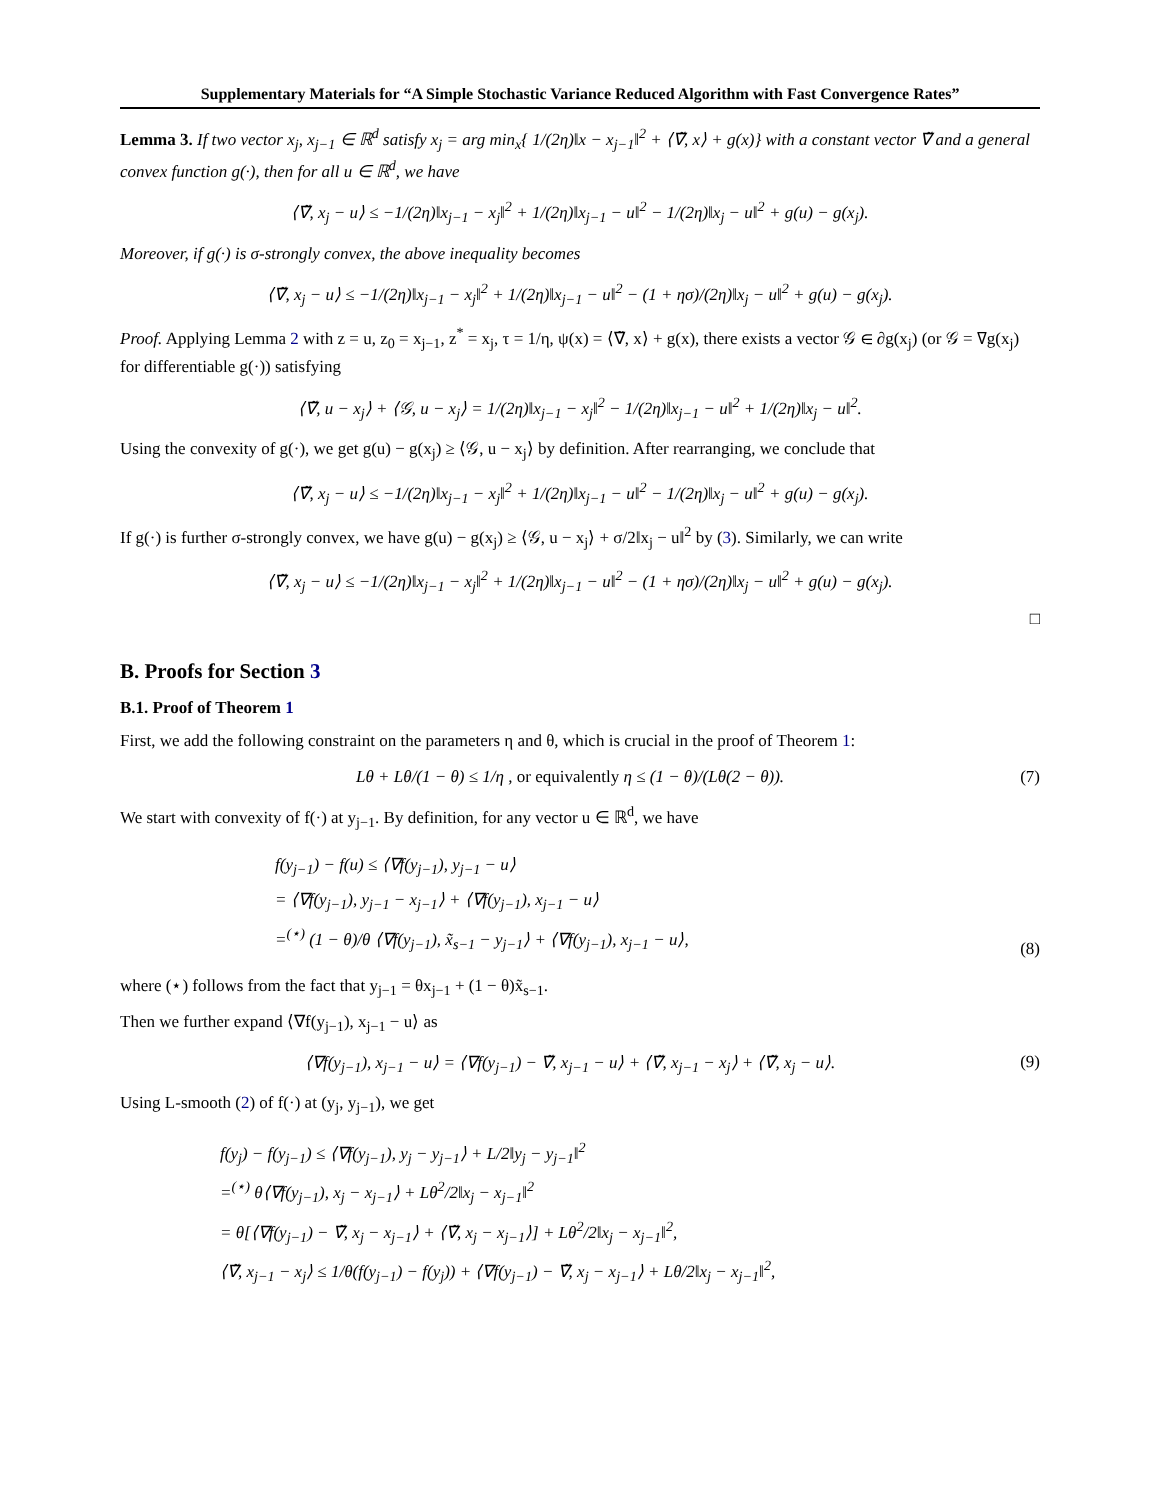Supplementary Materials for “A Simple Stochastic Variance Reduced Algorithm with Fast Convergence Rates”
Lemma 3. If two vector x<sub>j</sub>, x<sub>j−1</sub> ∈ ℝ<sup>d</sup> satisfy x<sub>j</sub> = arg min<sub>x</sub>{ 1/(2η)‖x − x<sub>j−1</sub>‖<sup>2</sup> + ⟨∇̃, x⟩ + g(x)} with a constant vector ∇̃ and a general convex function g(·), then for all u ∈ ℝ<sup>d</sup>, we have
⟨∇̃, x<sub>j</sub> − u⟩ ≤ −1/(2η)‖x<sub>j−1</sub> − x<sub>j</sub>‖<sup>2</sup> + 1/(2η)‖x<sub>j−1</sub> − u‖<sup>2</sup> − 1/(2η)‖x<sub>j</sub> − u‖<sup>2</sup> + g(u) − g(x<sub>j</sub>).
Moreover, if g(·) is σ-strongly convex, the above inequality becomes
⟨∇̃, x<sub>j</sub> − u⟩ ≤ −1/(2η)‖x<sub>j−1</sub> − x<sub>j</sub>‖<sup>2</sup> + 1/(2η)‖x<sub>j−1</sub> − u‖<sup>2</sup> − (1 + ησ)/(2η)‖x<sub>j</sub> − u‖<sup>2</sup> + g(u) − g(x<sub>j</sub>).
Proof. Applying Lemma 2 with z = u, z<sub>0</sub> = x<sub>j−1</sub>, z<sup>*</sup> = x<sub>j</sub>, τ = 1/η, ψ(x) = ⟨∇̃, x⟩ + g(x), there exists a vector 𝒢 ∈ ∂g(x<sub>j</sub>) (or 𝒢 = ∇g(x<sub>j</sub>) for differentiable g(·)) satisfying
⟨∇̃, u − x<sub>j</sub>⟩ + ⟨𝒢, u − x<sub>j</sub>⟩ = 1/(2η)‖x<sub>j−1</sub> − x<sub>j</sub>‖<sup>2</sup> − 1/(2η)‖x<sub>j−1</sub> − u‖<sup>2</sup> + 1/(2η)‖x<sub>j</sub> − u‖<sup>2</sup>.
Using the convexity of g(·), we get g(u) − g(x<sub>j</sub>) ≥ ⟨𝒢, u − x<sub>j</sub>⟩ by definition. After rearranging, we conclude that
⟨∇̃, x<sub>j</sub> − u⟩ ≤ −1/(2η)‖x<sub>j−1</sub> − x<sub>j</sub>‖<sup>2</sup> + 1/(2η)‖x<sub>j−1</sub> − u‖<sup>2</sup> − 1/(2η)‖x<sub>j</sub> − u‖<sup>2</sup> + g(u) − g(x<sub>j</sub>).
If g(·) is further σ-strongly convex, we have g(u) − g(x<sub>j</sub>) ≥ ⟨𝒢, u − x<sub>j</sub>⟩ + σ/2‖x<sub>j</sub> − u‖<sup>2</sup> by (3). Similarly, we can write
⟨∇̃, x<sub>j</sub> − u⟩ ≤ −1/(2η)‖x<sub>j−1</sub> − x<sub>j</sub>‖<sup>2</sup> + 1/(2η)‖x<sub>j−1</sub> − u‖<sup>2</sup> − (1 + ησ)/(2η)‖x<sub>j</sub> − u‖<sup>2</sup> + g(u) − g(x<sub>j</sub>).
□
B. Proofs for Section 3
B.1. Proof of Theorem 1
First, we add the following constraint on the parameters η and θ, which is crucial in the proof of Theorem 1:
Lθ + Lθ/(1 − θ) ≤ 1/η , or equivalently η ≤ (1 − θ)/(Lθ(2 − θ)). (7)
We start with convexity of f(·) at y<sub>j−1</sub>. By definition, for any vector u ∈ ℝ<sup>d</sup>, we have
f(y<sub>j−1</sub>) − f(u) ≤ ⟨∇f(y<sub>j−1</sub>), y<sub>j−1</sub> − u⟩
= ⟨∇f(y<sub>j−1</sub>), y<sub>j−1</sub> − x<sub>j−1</sub>⟩ + ⟨∇f(y<sub>j−1</sub>), x<sub>j−1</sub> − u⟩
=<sup>(⋆)</sup> (1 − θ)/θ ⟨∇f(y<sub>j−1</sub>), x̃<sub>s−1</sub> − y<sub>j−1</sub>⟩ + ⟨∇f(y<sub>j−1</sub>), x<sub>j−1</sub> − u⟩,
(8)
where (⋆) follows from the fact that y<sub>j−1</sub> = θx<sub>j−1</sub> + (1 − θ)x̃<sub>s−1</sub>.
Then we further expand ⟨∇f(y<sub>j−1</sub>), x<sub>j−1</sub> − u⟩ as
⟨∇f(y<sub>j−1</sub>), x<sub>j−1</sub> − u⟩ = ⟨∇f(y<sub>j−1</sub>) − ∇̃, x<sub>j−1</sub> − u⟩ + ⟨∇̃, x<sub>j−1</sub> − x<sub>j</sub>⟩ + ⟨∇̃, x<sub>j</sub> − u⟩. (9)
Using L-smooth (2) of f(·) at (y<sub>j</sub>, y<sub>j−1</sub>), we get
f(y<sub>j</sub>) − f(y<sub>j−1</sub>) ≤ ⟨∇f(y<sub>j−1</sub>), y<sub>j</sub> − y<sub>j−1</sub>⟩ + L/2‖y<sub>j</sub> − y<sub>j−1</sub>‖<sup>2</sup>
=<sup>(⋆)</sup> θ⟨∇f(y<sub>j−1</sub>), x<sub>j</sub> − x<sub>j−1</sub>⟩ + Lθ<sup>2</sup>/2‖x<sub>j</sub> − x<sub>j−1</sub>‖<sup>2</sup>
= θ[⟨∇f(y<sub>j−1</sub>) − ∇̃, x<sub>j</sub> − x<sub>j−1</sub>⟩ + ⟨∇̃, x<sub>j</sub> − x<sub>j−1</sub>⟩] + Lθ<sup>2</sup>/2‖x<sub>j</sub> − x<sub>j−1</sub>‖<sup>2</sup>,
⟨∇̃, x<sub>j−1</sub> − x<sub>j</sub>⟩ ≤ 1/θ(f(y<sub>j−1</sub>) − f(y<sub>j</sub>)) + ⟨∇f(y<sub>j−1</sub>) − ∇̃, x<sub>j</sub> − x<sub>j−1</sub>⟩ + Lθ/2‖x<sub>j</sub> − x<sub>j−1</sub>‖<sup>2</sup>,